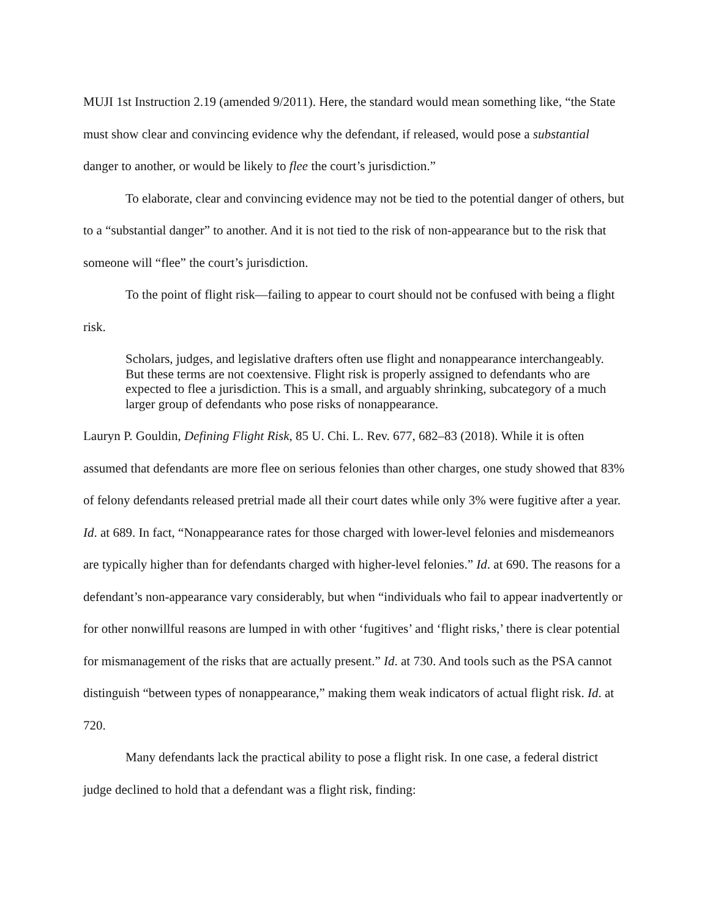MUJI 1st Instruction 2.19 (amended 9/2011). Here, the standard would mean something like, “the State must show clear and convincing evidence why the defendant, if released, would pose a substantial danger to another, or would be likely to flee the court’s jurisdiction.”
To elaborate, clear and convincing evidence may not be tied to the potential danger of others, but to a “substantial danger” to another. And it is not tied to the risk of non-appearance but to the risk that someone will “flee” the court’s jurisdiction.
To the point of flight risk—failing to appear to court should not be confused with being a flight risk.
Scholars, judges, and legislative drafters often use flight and nonappearance interchangeably. But these terms are not coextensive. Flight risk is properly assigned to defendants who are expected to flee a jurisdiction. This is a small, and arguably shrinking, subcategory of a much larger group of defendants who pose risks of nonappearance.
Lauryn P. Gouldin, Defining Flight Risk, 85 U. Chi. L. Rev. 677, 682–83 (2018). While it is often assumed that defendants are more flee on serious felonies than other charges, one study showed that 83% of felony defendants released pretrial made all their court dates while only 3% were fugitive after a year. Id. at 689. In fact, “Nonappearance rates for those charged with lower-level felonies and misdemeanors are typically higher than for defendants charged with higher-level felonies.” Id. at 690. The reasons for a defendant’s non-appearance vary considerably, but when “individuals who fail to appear inadvertently or for other nonwillful reasons are lumped in with other ‘fugitives’ and ‘flight risks,’ there is clear potential for mismanagement of the risks that are actually present.” Id. at 730. And tools such as the PSA cannot distinguish “between types of nonappearance,” making them weak indicators of actual flight risk. Id. at 720.
Many defendants lack the practical ability to pose a flight risk. In one case, a federal district judge declined to hold that a defendant was a flight risk, finding: